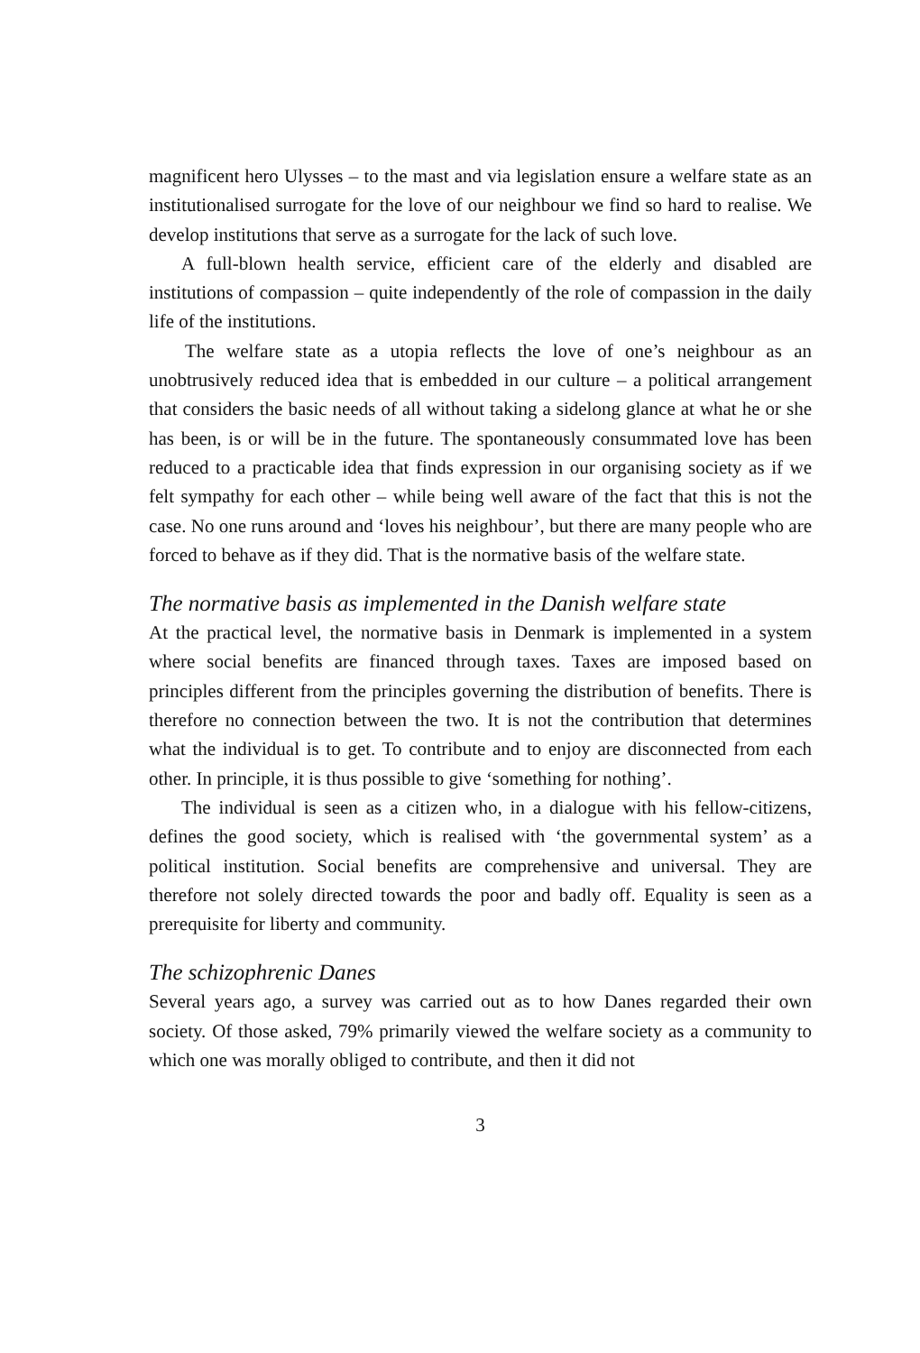magnificent hero Ulysses – to the mast and via legislation ensure a welfare state as an institutionalised surrogate for the love of our neighbour we find so hard to realise. We develop institutions that serve as a surrogate for the lack of such love.
A full-blown health service, efficient care of the elderly and disabled are institutions of compassion – quite independently of the role of compassion in the daily life of the institutions.
The welfare state as a utopia reflects the love of one’s neighbour as an unobtrusively reduced idea that is embedded in our culture – a political arrangement that considers the basic needs of all without taking a sidelong glance at what he or she has been, is or will be in the future. The spontaneously consummated love has been reduced to a practicable idea that finds expression in our organising society as if we felt sympathy for each other – while being well aware of the fact that this is not the case. No one runs around and ‘loves his neighbour’, but there are many people who are forced to behave as if they did. That is the normative basis of the welfare state.
The normative basis as implemented in the Danish welfare state
At the practical level, the normative basis in Denmark is implemented in a system where social benefits are financed through taxes. Taxes are imposed based on principles different from the principles governing the distribution of benefits. There is therefore no connection between the two. It is not the contribution that determines what the individual is to get. To contribute and to enjoy are disconnected from each other. In principle, it is thus possible to give ‘something for nothing’.
The individual is seen as a citizen who, in a dialogue with his fellow-citizens, defines the good society, which is realised with ‘the governmental system’ as a political institution. Social benefits are comprehensive and universal. They are therefore not solely directed towards the poor and badly off. Equality is seen as a prerequisite for liberty and community.
The schizophrenic Danes
Several years ago, a survey was carried out as to how Danes regarded their own society. Of those asked, 79% primarily viewed the welfare society as a community to which one was morally obliged to contribute, and then it did not
3